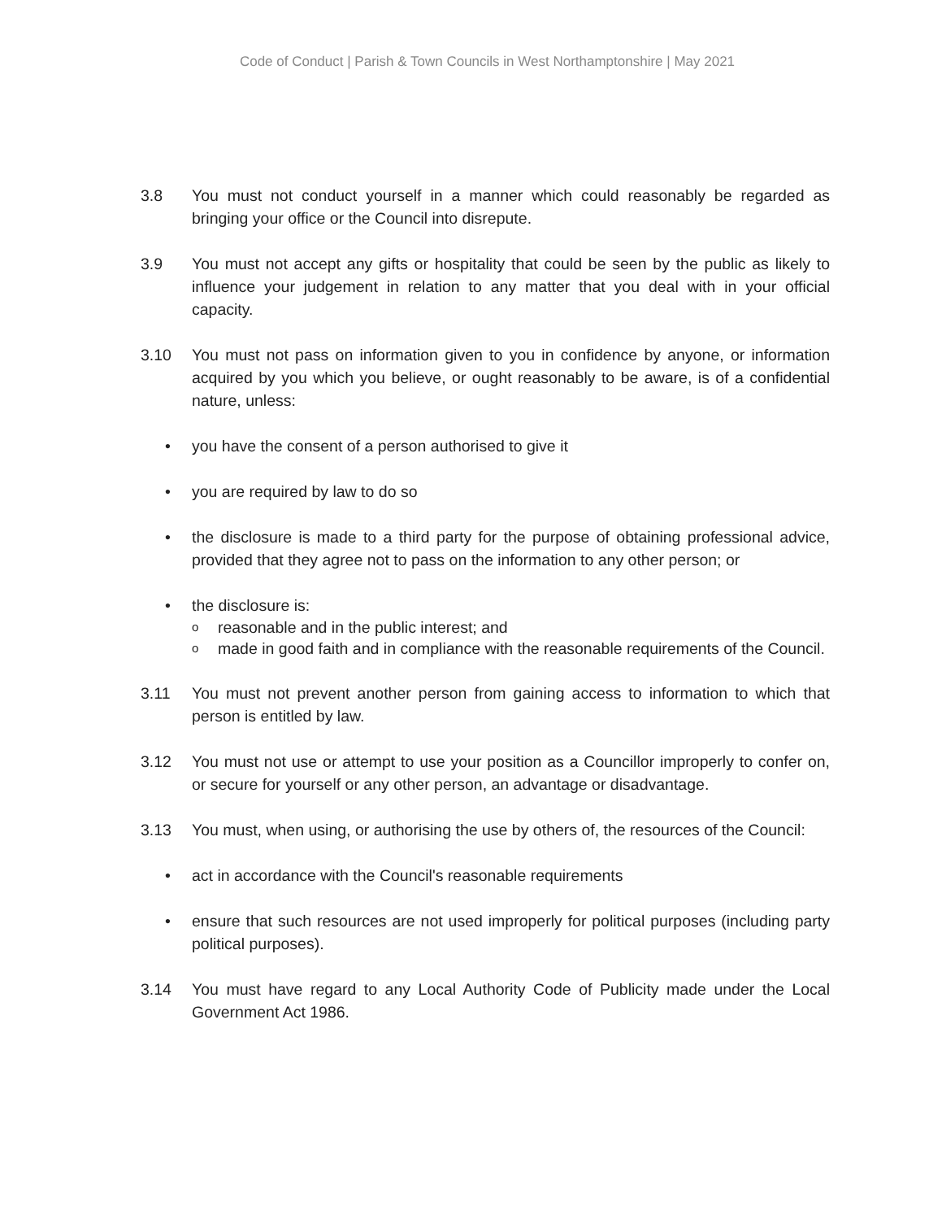Code of Conduct | Parish & Town Councils in West Northamptonshire | May 2021
3.8 You must not conduct yourself in a manner which could reasonably be regarded as bringing your office or the Council into disrepute.
3.9 You must not accept any gifts or hospitality that could be seen by the public as likely to influence your judgement in relation to any matter that you deal with in your official capacity.
3.10 You must not pass on information given to you in confidence by anyone, or information acquired by you which you believe, or ought reasonably to be aware, is of a confidential nature, unless:
• you have the consent of a person authorised to give it
• you are required by law to do so
• the disclosure is made to a third party for the purpose of obtaining professional advice, provided that they agree not to pass on the information to any other person; or
• the disclosure is:
o
reasonable and in the public interest; and
o
made in good faith and in compliance with the reasonable requirements of the Council.
3.11 You must not prevent another person from gaining access to information to which that person is entitled by law.
3.12 You must not use or attempt to use your position as a Councillor improperly to confer on, or secure for yourself or any other person, an advantage or disadvantage.
3.13 You must, when using, or authorising the use by others of, the resources of the Council:
• act in accordance with the Council's reasonable requirements
• ensure that such resources are not used improperly for political purposes (including party political purposes).
3.14 You must have regard to any Local Authority Code of Publicity made under the Local Government Act 1986.